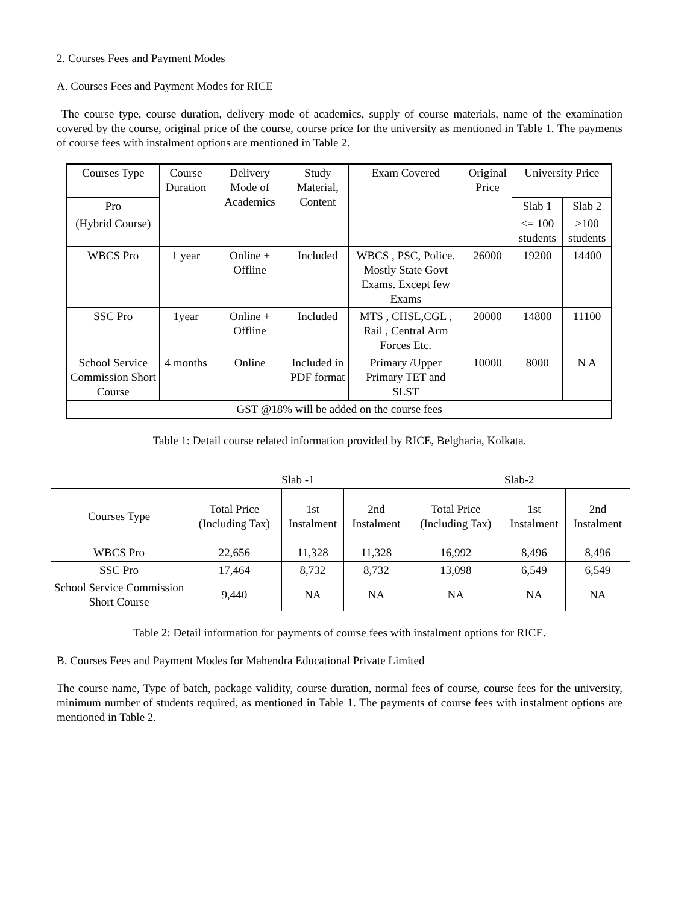2. Courses Fees and Payment Modes
A. Courses Fees and Payment Modes for RICE
The course type, course duration, delivery mode of academics, supply of course materials, name of the examination covered by the course, original price of the course, course price for the university as mentioned in Table 1. The payments of course fees with instalment options are mentioned in Table 2.
| Courses Type | Course Duration | Delivery Mode of Academics | Study Material, Content | Exam Covered | Original Price | University Price | |
| --- | --- | --- | --- | --- | --- | --- | --- |
| Pro | | | | | | Slab 1 | Slab 2 |
| (Hybrid Course) | | | | | | <= 100 students | >100 students |
| WBCS Pro | 1 year | Online + Offline | Included | WBCS , PSC, Police. Mostly State Govt Exams. Except few Exams | 26000 | 19200 | 14400 |
| SSC Pro | 1year | Online + Offline | Included | MTS , CHSL,CGL , Rail , Central Arm Forces Etc. | 20000 | 14800 | 11100 |
| School Service Commission Short Course | 4 months | Online | Included in PDF format | Primary /Upper Primary TET and SLST | 10000 | 8000 | N A |
| GST @18% will be added on the course fees | | | | | | | |
Table 1: Detail course related information provided by RICE, Belgharia, Kolkata.
| | Slab -1 | | | Slab-2 | | |
| --- | --- | --- | --- | --- | --- | --- |
| Courses Type | Total Price (Including Tax) | 1st Instalment | 2nd Instalment | Total Price (Including Tax) | 1st Instalment | 2nd Instalment |
| WBCS Pro | 22,656 | 11,328 | 11,328 | 16,992 | 8,496 | 8,496 |
| SSC Pro | 17,464 | 8,732 | 8,732 | 13,098 | 6,549 | 6,549 |
| School Service Commission Short Course | 9,440 | NA | NA | NA | NA | NA |
Table 2: Detail information for payments of course fees with instalment options for RICE.
B. Courses Fees and Payment Modes for Mahendra Educational Private Limited
The course name, Type of batch, package validity, course duration, normal fees of course, course fees for the university, minimum number of students required, as mentioned in Table 1. The payments of course fees with instalment options are mentioned in Table 2.